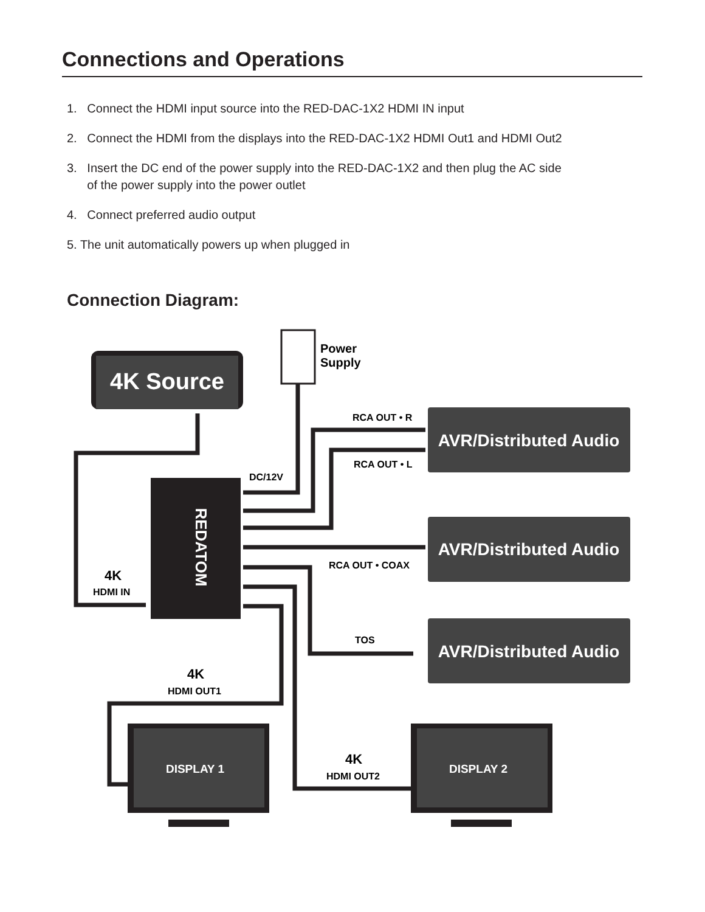Connections and Operations
1. Connect the HDMI input source into the RED-DAC-1X2 HDMI IN input
2. Connect the HDMI from the displays into the RED-DAC-1X2 HDMI Out1 and HDMI Out2
3. Insert the DC end of the power supply into the RED-DAC-1X2 and then plug the AC side
of the power supply into the power outlet
4. Connect preferred audio output
5. The unit automatically powers up when plugged in
Connection Diagram:
4K Source
Power
Supply
REDATOM
DC/12V
RCA OUT • R
RCA OUT • L
RCA OUT • COAX
TOS
4K
HDMI IN
4K
HDMI OUT1
4K
HDMI OUT2
AVR/Distributed Audio
AVR/Distributed Audio
AVR/Distributed Audio
DISPLAY 1
DISPLAY 2